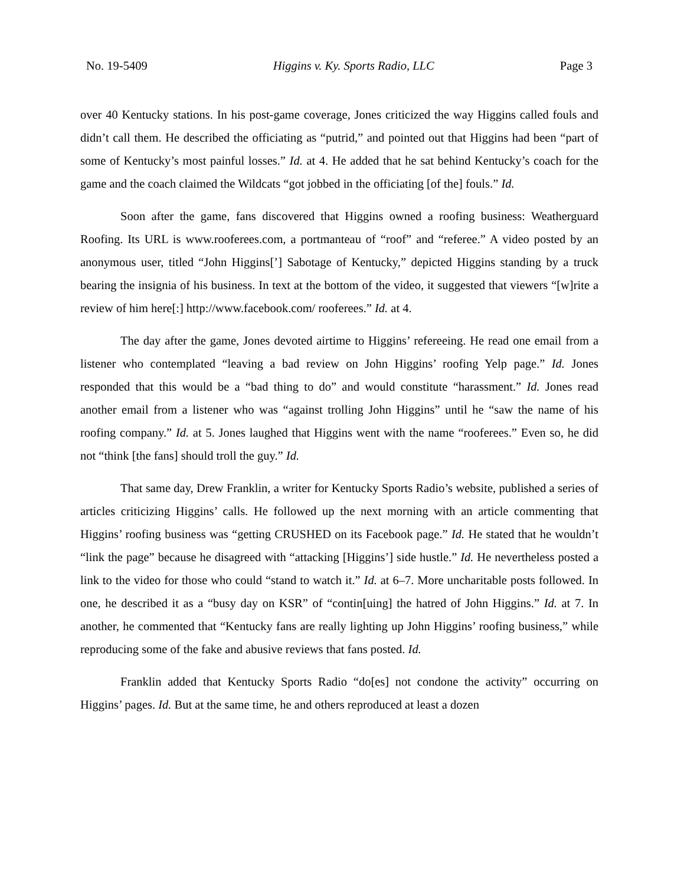No. 19-5409 Higgins v. Ky. Sports Radio, LLC Page 3
over 40 Kentucky stations. In his post-game coverage, Jones criticized the way Higgins called fouls and didn’t call them. He described the officiating as “putrid,” and pointed out that Higgins had been “part of some of Kentucky’s most painful losses.” Id. at 4. He added that he sat behind Kentucky’s coach for the game and the coach claimed the Wildcats “got jobbed in the officiating [of the] fouls.” Id.
Soon after the game, fans discovered that Higgins owned a roofing business: Weatherguard Roofing. Its URL is www.rooferees.com, a portmanteau of “roof” and “referee.” A video posted by an anonymous user, titled “John Higgins[’] Sabotage of Kentucky,” depicted Higgins standing by a truck bearing the insignia of his business. In text at the bottom of the video, it suggested that viewers “[w]rite a review of him here[:] http://www.facebook.com/ rooferees.” Id. at 4.
The day after the game, Jones devoted airtime to Higgins’ refereeing. He read one email from a listener who contemplated “leaving a bad review on John Higgins’ roofing Yelp page.” Id. Jones responded that this would be a “bad thing to do” and would constitute “harassment.” Id. Jones read another email from a listener who was “against trolling John Higgins” until he “saw the name of his roofing company.” Id. at 5. Jones laughed that Higgins went with the name “rooferees.” Even so, he did not “think [the fans] should troll the guy.” Id.
That same day, Drew Franklin, a writer for Kentucky Sports Radio’s website, published a series of articles criticizing Higgins’ calls. He followed up the next morning with an article commenting that Higgins’ roofing business was “getting CRUSHED on its Facebook page.” Id. He stated that he wouldn’t “link the page” because he disagreed with “attacking [Higgins’] side hustle.” Id. He nevertheless posted a link to the video for those who could “stand to watch it.” Id. at 6–7. More uncharitable posts followed. In one, he described it as a “busy day on KSR” of “contin[uing] the hatred of John Higgins.” Id. at 7. In another, he commented that “Kentucky fans are really lighting up John Higgins’ roofing business,” while reproducing some of the fake and abusive reviews that fans posted. Id.
Franklin added that Kentucky Sports Radio “do[es] not condone the activity” occurring on Higgins’ pages. Id. But at the same time, he and others reproduced at least a dozen